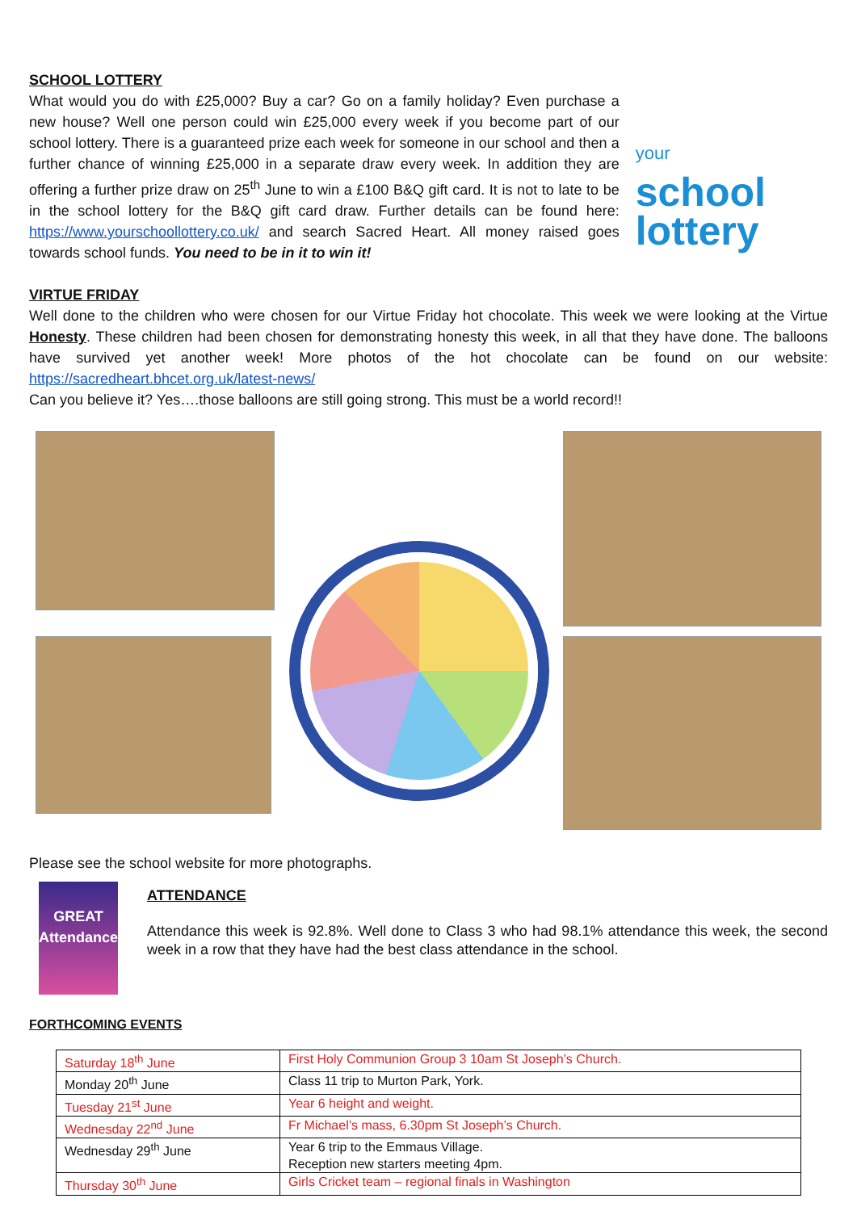SCHOOL LOTTERY
What would you do with £25,000? Buy a car? Go on a family holiday? Even purchase a new house? Well one person could win £25,000 every week if you become part of our school lottery. There is a guaranteed prize each week for someone in our school and then a further chance of winning £25,000 in a separate draw every week. In addition they are offering a further prize draw on 25<sup>th</sup> June to win a £100 B&Q gift card. It is not to late to be in the school lottery for the B&Q gift card draw. Further details can be found here: https://www.yourschoollottery.co.uk/ and search Sacred Heart. All money raised goes towards school funds. You need to be in it to win it!
your
school
lottery
VIRTUE FRIDAY
Well done to the children who were chosen for our Virtue Friday hot chocolate. This week we were looking at the Virtue Honesty. These children had been chosen for demonstrating honesty this week, in all that they have done. The balloons have survived yet another week! More photos of the hot chocolate can be found on our website: https://sacredheart.bhcet.org.uk/latest-news/
Can you believe it? Yes….those balloons are still going strong. This must be a world record!!
Please see the school website for more photographs.
GREAT
Attendance
ATTENDANCE
Attendance this week is 92.8%. Well done to Class 3 who had 98.1% attendance this week, the second week in a row that they have had the best class attendance in the school.
FORTHCOMING EVENTS
| Saturday 18<sup>th</sup> June | First Holy Communion Group 3 10am St Joseph’s Church. |
| Monday 20<sup>th</sup> June | Class 11 trip to Murton Park, York. |
| Tuesday 21<sup>st</sup> June | Year 6 height and weight. |
| Wednesday 22<sup>nd</sup> June | Fr Michael’s mass, 6.30pm St Joseph’s Church. |
| Wednesday 29<sup>th</sup> June | Year 6 trip to the Emmaus Village. Reception new starters meeting 4pm. |
| Thursday 30<sup>th</sup> June | Girls Cricket team – regional finals in Washington |